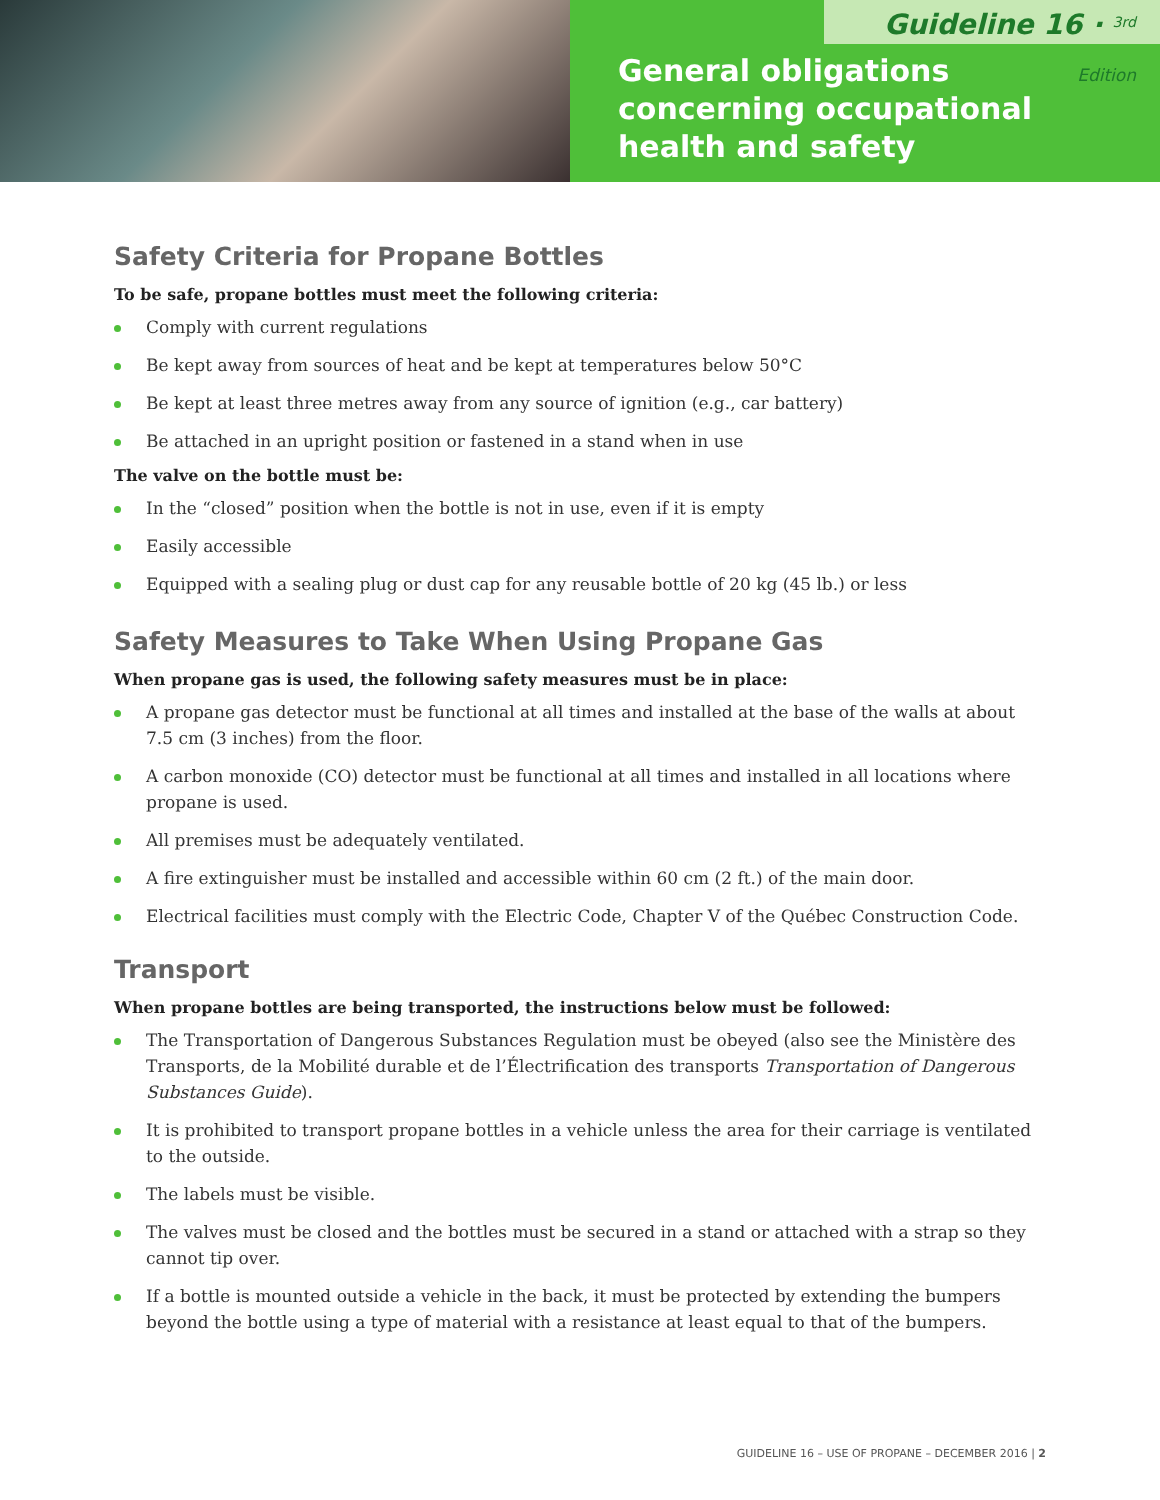Guideline 16 · <sup>3rd</sup> Edition
General obligations
concerning occupational
health and safety
Safety Criteria for Propane Bottles
To be safe, propane bottles must meet the following criteria:
Comply with current regulations
Be kept away from sources of heat and be kept at temperatures below 50°C
Be kept at least three metres away from any source of ignition (e.g., car battery)
Be attached in an upright position or fastened in a stand when in use
The valve on the bottle must be:
In the “closed” position when the bottle is not in use, even if it is empty
Easily accessible
Equipped with a sealing plug or dust cap for any reusable bottle of 20 kg (45 lb.) or less
Safety Measures to Take When Using Propane Gas
When propane gas is used, the following safety measures must be in place:
A propane gas detector must be functional at all times and installed at the base of the walls at about 7.5 cm (3 inches) from the floor.
A carbon monoxide (CO) detector must be functional at all times and installed in all locations where propane is used.
All premises must be adequately ventilated.
A fire extinguisher must be installed and accessible within 60 cm (2 ft.) of the main door.
Electrical facilities must comply with the Electric Code, Chapter V of the Québec Construction Code.
Transport
When propane bottles are being transported, the instructions below must be followed:
The Transportation of Dangerous Substances Regulation must be obeyed (also see the Ministère des Transports, de la Mobilité durable et de l’Électrification des transports Transportation of Dangerous Substances Guide).
It is prohibited to transport propane bottles in a vehicle unless the area for their carriage is ventilated to the outside.
The labels must be visible.
The valves must be closed and the bottles must be secured in a stand or attached with a strap so they cannot tip over.
If a bottle is mounted outside a vehicle in the back, it must be protected by extending the bumpers beyond the bottle using a type of material with a resistance at least equal to that of the bumpers.
GUIDELINE 16 – USE OF PROPANE – DECEMBER 2016 | 2